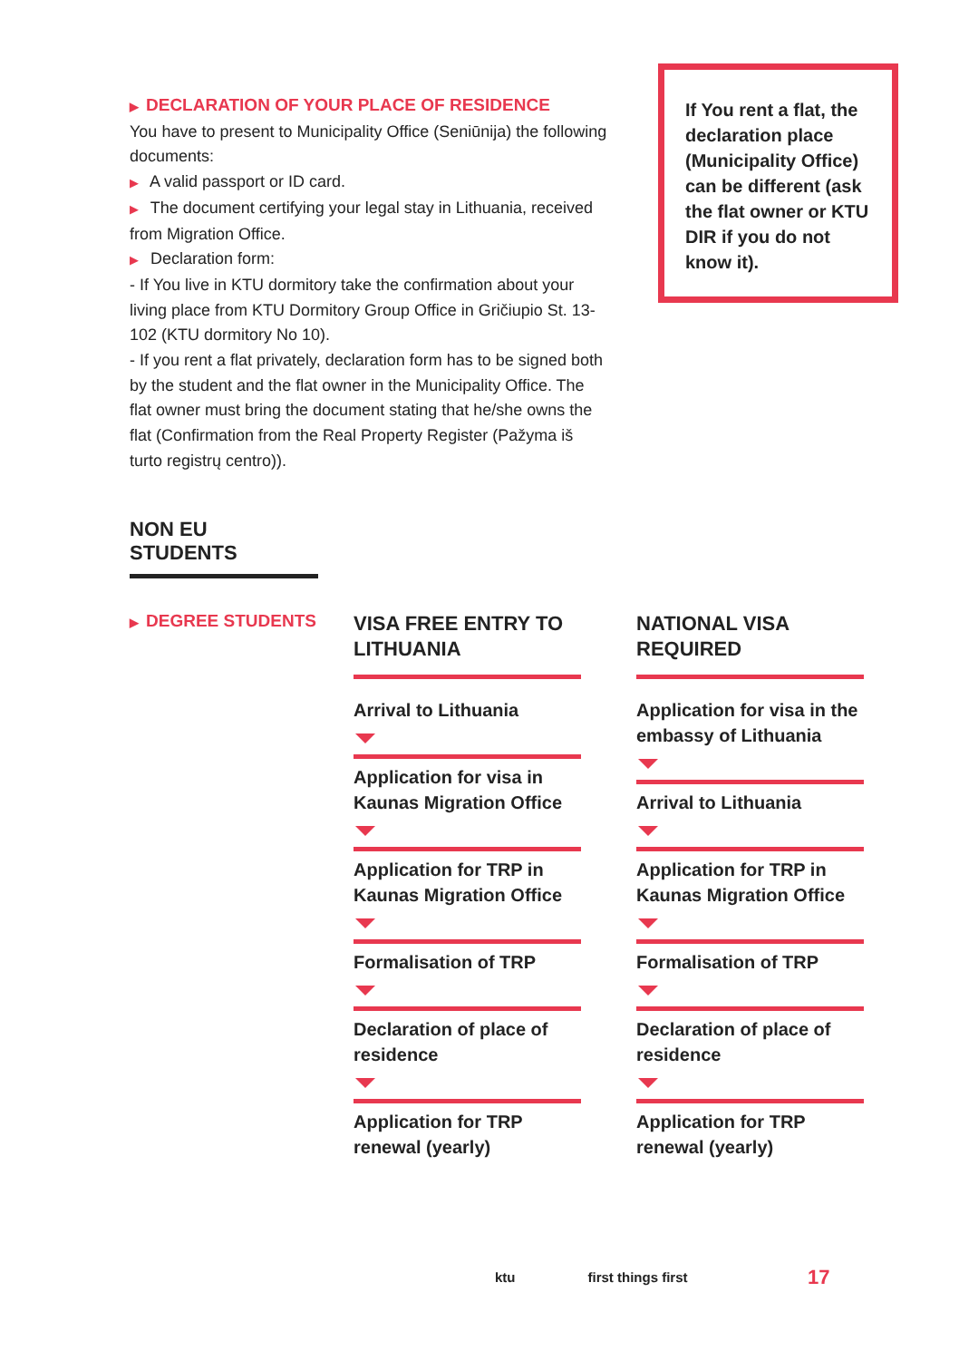▶ DECLARATION OF YOUR PLACE OF RESIDENCE
You have to present to Municipality Office (Seniūnija) the following documents:
▶ A valid passport or ID card.
▶ The document certifying your legal stay in Lithuania, received from Migration Office.
▶ Declaration form:
- If You live in KTU dormitory take the confirmation about your living place from KTU Dormitory Group Office in Gričiupio St. 13-102 (KTU dormitory No 10).
- If you rent a flat privately, declaration form has to be signed both by the student and the flat owner in the Municipality Office. The flat owner must bring the document stating that he/she owns the flat (Confirmation from the Real Property Register (Pažyma iš turto registrų centro)).
If You rent a flat, the declaration place (Municipality Office) can be different (ask the flat owner or KTU DIR if you do not know it).
NON EU STUDENTS
▶ DEGREE STUDENTS
VISA FREE ENTRY TO LITHUANIA
Arrival to Lithuania
Application for visa in Kaunas Migration Office
Application for TRP in Kaunas Migration Office
Formalisation of TRP
Declaration of place of residence
Application for TRP renewal (yearly)
NATIONAL VISA REQUIRED
Application for visa in the embassy of Lithuania
Arrival to Lithuania
Application for TRP in Kaunas Migration Office
Formalisation of TRP
Declaration of place of residence
Application for TRP renewal (yearly)
ktu first things first 17